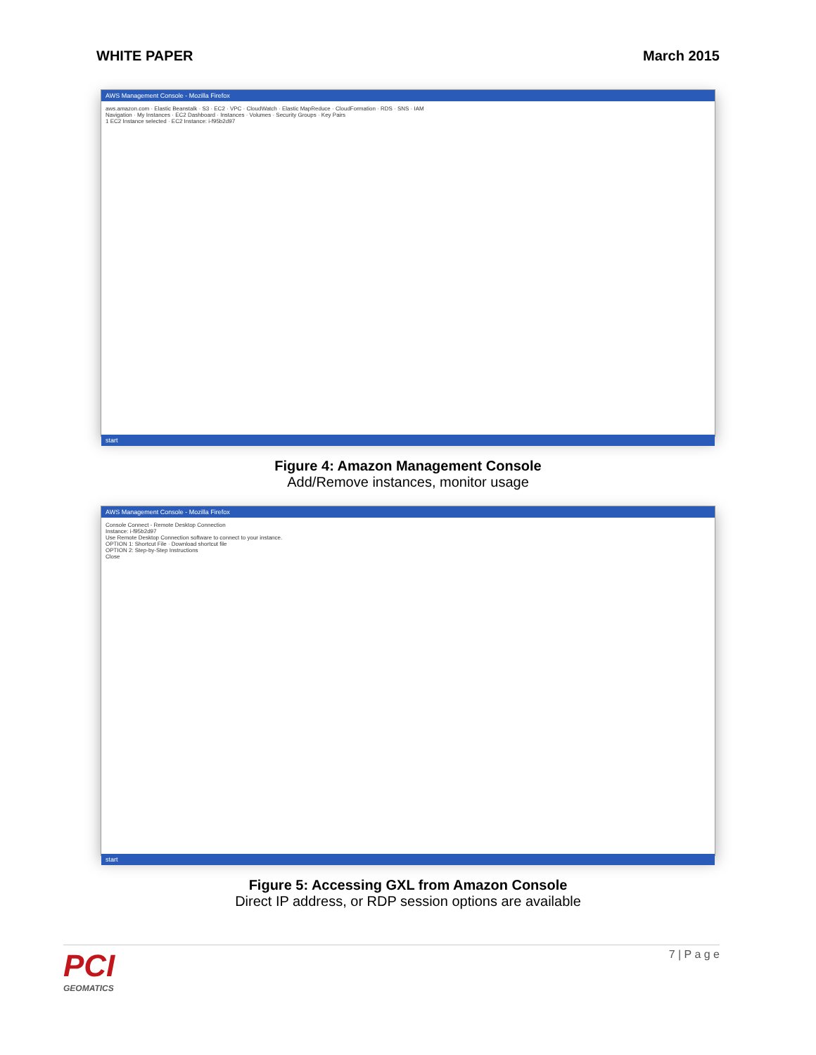WHITE PAPER March 2015
AWS Management Console - Mozilla Firefox
aws.amazon.com · Elastic Beanstalk · S3 · EC2 · VPC · CloudWatch · Elastic MapReduce · CloudFormation · RDS · SNS · IAM
Navigation · My Instances · EC2 Dashboard · Instances · Volumes · Security Groups · Key Pairs
1 EC2 Instance selected · EC2 Instance: i-f95b2d97
start
Figure 4: Amazon Management Console
Add/Remove instances, monitor usage
AWS Management Console - Mozilla Firefox
Console Connect - Remote Desktop Connection
Instance: i-f95b2d97
Use Remote Desktop Connection software to connect to your instance.
OPTION 1: Shortcut File · Download shortcut file
OPTION 2: Step-by-Step Instructions
Close
start
Figure 5: Accessing GXL from Amazon Console
Direct IP address, or RDP session options are available
PCI
GEOMATICS
7 | P a g e